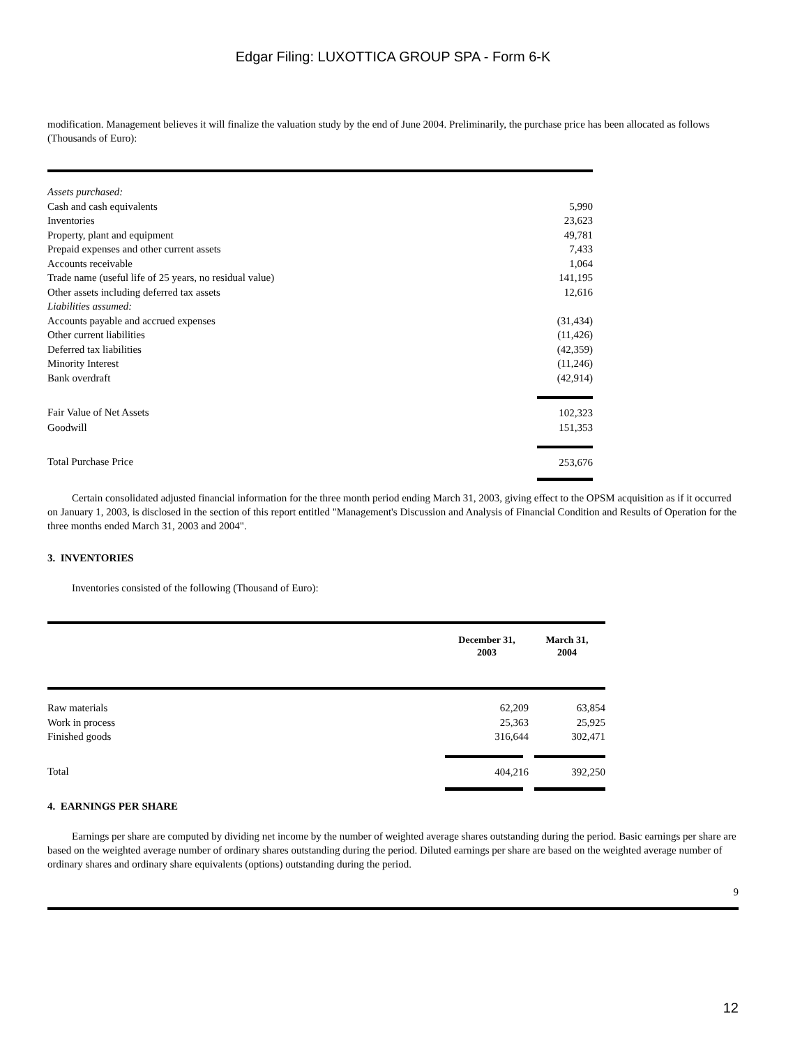Edgar Filing: LUXOTTICA GROUP SPA - Form 6-K
modification. Management believes it will finalize the valuation study by the end of June 2004. Preliminarily, the purchase price has been allocated as follows (Thousands of Euro):
| Assets purchased: | |
| Cash and cash equivalents | 5,990 |
| Inventories | 23,623 |
| Property, plant and equipment | 49,781 |
| Prepaid expenses and other current assets | 7,433 |
| Accounts receivable | 1,064 |
| Trade name (useful life of 25 years, no residual value) | 141,195 |
| Other assets including deferred tax assets | 12,616 |
| Liabilities assumed: | |
| Accounts payable and accrued expenses | (31,434) |
| Other current liabilities | (11,426) |
| Deferred tax liabilities | (42,359) |
| Minority Interest | (11,246) |
| Bank overdraft | (42,914) |
| Fair Value of Net Assets | 102,323 |
| Goodwill | 151,353 |
| Total Purchase Price | 253,676 |
Certain consolidated adjusted financial information for the three month period ending March 31, 2003, giving effect to the OPSM acquisition as if it occurred on January 1, 2003, is disclosed in the section of this report entitled "Management's Discussion and Analysis of Financial Condition and Results of Operation for the three months ended March 31, 2003 and 2004".
3. INVENTORIES
Inventories consisted of the following (Thousand of Euro):
| | December 31, 2003 | March 31, 2004 |
| --- | --- | --- |
| Raw materials | 62,209 | 63,854 |
| Work in process | 25,363 | 25,925 |
| Finished goods | 316,644 | 302,471 |
| Total | 404,216 | 392,250 |
4. EARNINGS PER SHARE
Earnings per share are computed by dividing net income by the number of weighted average shares outstanding during the period. Basic earnings per share are based on the weighted average number of ordinary shares outstanding during the period. Diluted earnings per share are based on the weighted average number of ordinary shares and ordinary share equivalents (options) outstanding during the period.
9
12